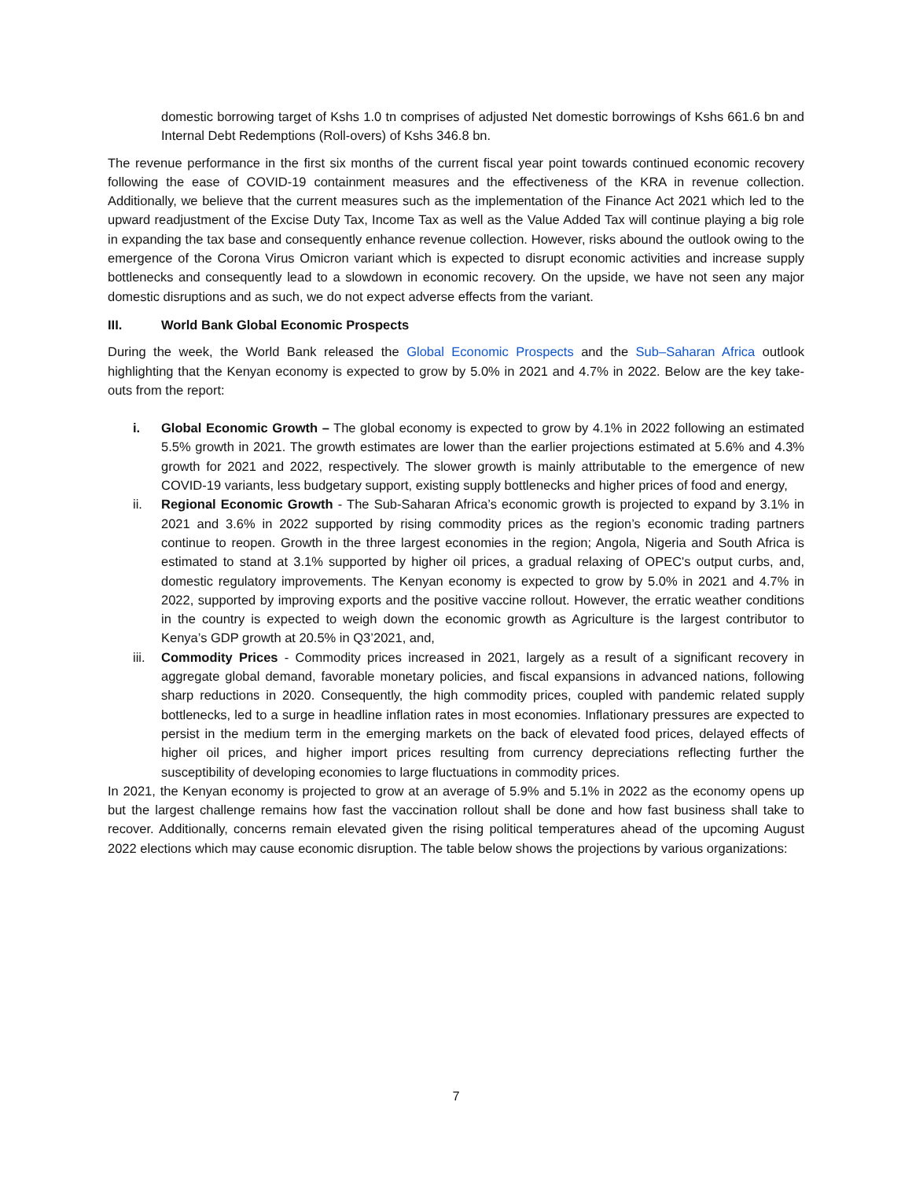domestic borrowing target of Kshs 1.0 tn comprises of adjusted Net domestic borrowings of Kshs 661.6 bn and Internal Debt Redemptions (Roll-overs) of Kshs 346.8 bn.
The revenue performance in the first six months of the current fiscal year point towards continued economic recovery following the ease of COVID-19 containment measures and the effectiveness of the KRA in revenue collection. Additionally, we believe that the current measures such as the implementation of the Finance Act 2021 which led to the upward readjustment of the Excise Duty Tax, Income Tax as well as the Value Added Tax will continue playing a big role in expanding the tax base and consequently enhance revenue collection. However, risks abound the outlook owing to the emergence of the Corona Virus Omicron variant which is expected to disrupt economic activities and increase supply bottlenecks and consequently lead to a slowdown in economic recovery. On the upside, we have not seen any major domestic disruptions and as such, we do not expect adverse effects from the variant.
III. World Bank Global Economic Prospects
During the week, the World Bank released the Global Economic Prospects and the Sub–Saharan Africa outlook highlighting that the Kenyan economy is expected to grow by 5.0% in 2021 and 4.7% in 2022. Below are the key take-outs from the report:
i. Global Economic Growth – The global economy is expected to grow by 4.1% in 2022 following an estimated 5.5% growth in 2021. The growth estimates are lower than the earlier projections estimated at 5.6% and 4.3% growth for 2021 and 2022, respectively. The slower growth is mainly attributable to the emergence of new COVID-19 variants, less budgetary support, existing supply bottlenecks and higher prices of food and energy,
ii. Regional Economic Growth - The Sub-Saharan Africa’s economic growth is projected to expand by 3.1% in 2021 and 3.6% in 2022 supported by rising commodity prices as the region’s economic trading partners continue to reopen. Growth in the three largest economies in the region; Angola, Nigeria and South Africa is estimated to stand at 3.1% supported by higher oil prices, a gradual relaxing of OPEC's output curbs, and, domestic regulatory improvements. The Kenyan economy is expected to grow by 5.0% in 2021 and 4.7% in 2022, supported by improving exports and the positive vaccine rollout. However, the erratic weather conditions in the country is expected to weigh down the economic growth as Agriculture is the largest contributor to Kenya’s GDP growth at 20.5% in Q3’2021, and,
iii. Commodity Prices - Commodity prices increased in 2021, largely as a result of a significant recovery in aggregate global demand, favorable monetary policies, and fiscal expansions in advanced nations, following sharp reductions in 2020. Consequently, the high commodity prices, coupled with pandemic related supply bottlenecks, led to a surge in headline inflation rates in most economies. Inflationary pressures are expected to persist in the medium term in the emerging markets on the back of elevated food prices, delayed effects of higher oil prices, and higher import prices resulting from currency depreciations reflecting further the susceptibility of developing economies to large fluctuations in commodity prices.
In 2021, the Kenyan economy is projected to grow at an average of 5.9% and 5.1% in 2022 as the economy opens up but the largest challenge remains how fast the vaccination rollout shall be done and how fast business shall take to recover. Additionally, concerns remain elevated given the rising political temperatures ahead of the upcoming August 2022 elections which may cause economic disruption. The table below shows the projections by various organizations:
7